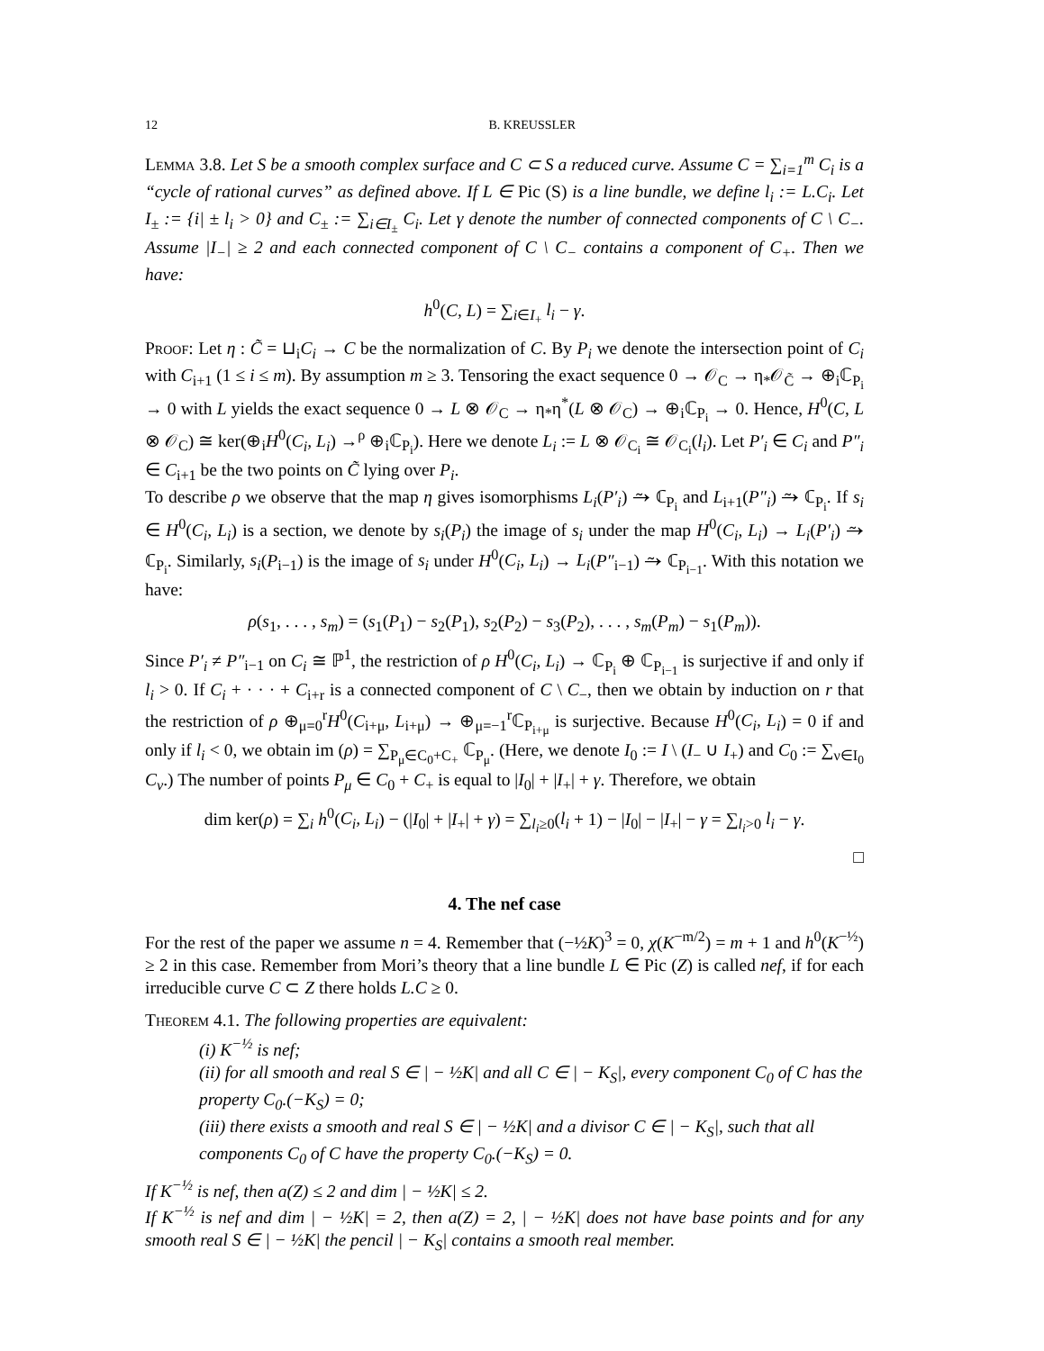12 B. KREUSSLER
Lemma 3.8. Let S be a smooth complex surface and C ⊂ S a reduced curve. Assume C = ∑<sub>i=1</sub><sup>m</sup> C<sub>i</sub> is a “cycle of rational curves” as defined above. If L ∈ Pic (S) is a line bundle, we define l<sub>i</sub> := L.C<sub>i</sub>. Let I<sub>±</sub> := {i| ± l<sub>i</sub> > 0} and C<sub>±</sub> := ∑<sub>i∈I<sub>±</sub></sub> C<sub>i</sub>. Let γ denote the number of connected components of C \ C<sub>−</sub>. Assume |I<sub>−</sub>| ≥ 2 and each connected component of C \ C<sub>−</sub> contains a component of C<sub>+</sub>. Then we have:
h<sup>0</sup>(C, L) = ∑<sub>i∈I<sub>+</sub></sub> l<sub>i</sub> − γ.
Proof: Let η : C̃ = ⊔<sub>i</sub>C<sub>i</sub> → C be the normalization of C. By P<sub>i</sub> we denote the intersection point of C<sub>i</sub> with C<sub>i+1</sub> (1 ≤ i ≤ m). By assumption m ≥ 3. Tensoring the exact sequence 0 → 𝒪<sub>C</sub> → η<sub>*</sub>𝒪<sub>C̃</sub> → ⊕<sub>i</sub>ℂ<sub>P<sub>i</sub></sub> → 0 with L yields the exact sequence 0 → L ⊗ 𝒪<sub>C</sub> → η<sub>*</sub>η<sup>*</sup>(L ⊗ 𝒪<sub>C</sub>) → ⊕<sub>i</sub>ℂ<sub>P<sub>i</sub></sub> → 0. Hence, H<sup>0</sup>(C, L ⊗ 𝒪<sub>C</sub>) ≅ ker(⊕<sub>i</sub>H<sup>0</sup>(C<sub>i</sub>, L<sub>i</sub>) →<sup>ρ</sup> ⊕<sub>i</sub>ℂ<sub>P<sub>i</sub></sub>). Here we denote L<sub>i</sub> := L ⊗ 𝒪<sub>C<sub>i</sub></sub> ≅ 𝒪<sub>C<sub>i</sub></sub>(l<sub>i</sub>). Let P′<sub>i</sub> ∈ C<sub>i</sub> and P″<sub>i</sub> ∈ C<sub>i+1</sub> be the two points on C̃ lying over P<sub>i</sub>.
To describe ρ we observe that the map η gives isomorphisms L<sub>i</sub>(P′<sub>i</sub>) ⥲ ℂ<sub>P<sub>i</sub></sub> and L<sub>i+1</sub>(P″<sub>i</sub>) ⥲ ℂ<sub>P<sub>i</sub></sub>. If s<sub>i</sub> ∈ H<sup>0</sup>(C<sub>i</sub>, L<sub>i</sub>) is a section, we denote by s<sub>i</sub>(P<sub>i</sub>) the image of s<sub>i</sub> under the map H<sup>0</sup>(C<sub>i</sub>, L<sub>i</sub>) → L<sub>i</sub>(P′<sub>i</sub>) ⥲ ℂ<sub>P<sub>i</sub></sub>. Similarly, s<sub>i</sub>(P<sub>i−1</sub>) is the image of s<sub>i</sub> under H<sup>0</sup>(C<sub>i</sub>, L<sub>i</sub>) → L<sub>i</sub>(P″<sub>i−1</sub>) ⥲ ℂ<sub>P<sub>i−1</sub></sub>. With this notation we have:
ρ(s<sub>1</sub>, . . . , s<sub>m</sub>) = (s<sub>1</sub>(P<sub>1</sub>) − s<sub>2</sub>(P<sub>1</sub>), s<sub>2</sub>(P<sub>2</sub>) − s<sub>3</sub>(P<sub>2</sub>), . . . , s<sub>m</sub>(P<sub>m</sub>) − s<sub>1</sub>(P<sub>m</sub>)).
Since P′<sub>i</sub> ≠ P″<sub>i−1</sub> on C<sub>i</sub> ≅ ℙ<sup>1</sup>, the restriction of ρ H<sup>0</sup>(C<sub>i</sub>, L<sub>i</sub>) → ℂ<sub>P<sub>i</sub></sub> ⊕ ℂ<sub>P<sub>i−1</sub></sub> is surjective if and only if l<sub>i</sub> > 0. If C<sub>i</sub> + · · · + C<sub>i+r</sub> is a connected component of C \ C<sub>−</sub>, then we obtain by induction on r that the restriction of ρ ⊕<sub>μ=0</sub><sup>r</sup>H<sup>0</sup>(C<sub>i+μ</sub>, L<sub>i+μ</sub>) → ⊕<sub>μ=−1</sub><sup>r</sup>ℂ<sub>P<sub>i+μ</sub></sub> is surjective. Because H<sup>0</sup>(C<sub>i</sub>, L<sub>i</sub>) = 0 if and only if l<sub>i</sub> < 0, we obtain im (ρ) = ∑<sub>P<sub>μ</sub>∈C<sub>0</sub>+C<sub>+</sub></sub> ℂ<sub>P<sub>μ</sub></sub>. (Here, we denote I<sub>0</sub> := I \ (I<sub>−</sub> ∪ I<sub>+</sub>) and C<sub>0</sub> := ∑<sub>ν∈I<sub>0</sub></sub> C<sub>ν</sub>.) The number of points P<sub>μ</sub> ∈ C<sub>0</sub> + C<sub>+</sub> is equal to |I<sub>0</sub>| + |I<sub>+</sub>| + γ. Therefore, we obtain
dim ker(ρ) = ∑<sub>i</sub> h<sup>0</sup>(C<sub>i</sub>, L<sub>i</sub>) − (|I<sub>0</sub>| + |I<sub>+</sub>| + γ) = ∑<sub>l<sub>i</sub>≥0</sub>(l<sub>i</sub> + 1) − |I<sub>0</sub>| − |I<sub>+</sub>| − γ = ∑<sub>l<sub>i</sub>>0</sub> l<sub>i</sub> − γ.
□
4. The nef case
For the rest of the paper we assume n = 4. Remember that (−½K)<sup>3</sup> = 0, χ(K<sup>−m/2</sup>) = m + 1 and h<sup>0</sup>(K<sup>−½</sup>) ≥ 2 in this case. Remember from Mori’s theory that a line bundle L ∈ Pic (Z) is called nef, if for each irreducible curve C ⊂ Z there holds L.C ≥ 0.
Theorem 4.1. The following properties are equivalent:
(i) K<sup>−½</sup> is nef;
(ii) for all smooth and real S ∈ | − ½K| and all C ∈ | − K<sub>S</sub>|, every component C<sub>0</sub> of C has the property C<sub>0</sub>.(−K<sub>S</sub>) = 0;
(iii) there exists a smooth and real S ∈ | − ½K| and a divisor C ∈ | − K<sub>S</sub>|, such that all components C<sub>0</sub> of C have the property C<sub>0</sub>.(−K<sub>S</sub>) = 0.
If K<sup>−½</sup> is nef, then a(Z) ≤ 2 and dim | − ½K| ≤ 2.
If K<sup>−½</sup> is nef and dim | − ½K| = 2, then a(Z) = 2, | − ½K| does not have base points and for any smooth real S ∈ | − ½K| the pencil | − K<sub>S</sub>| contains a smooth real member.